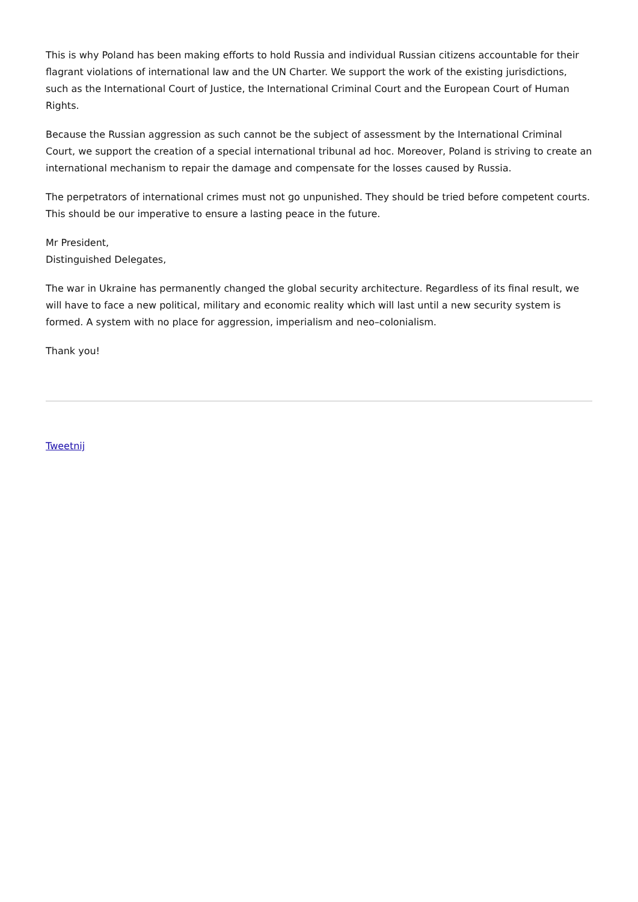This is why Poland has been making efforts to hold Russia and individual Russian citizens accountable for their flagrant violations of international law and the UN Charter. We support the work of the existing jurisdictions, such as the International Court of Justice, the International Criminal Court and the European Court of Human Rights.
Because the Russian aggression as such cannot be the subject of assessment by the International Criminal Court, we support the creation of a special international tribunal ad hoc. Moreover, Poland is striving to create an international mechanism to repair the damage and compensate for the losses caused by Russia.
The perpetrators of international crimes must not go unpunished. They should be tried before competent courts. This should be our imperative to ensure a lasting peace in the future.
Mr President,
Distinguished Delegates,
The war in Ukraine has permanently changed the global security architecture. Regardless of its final result, we will have to face a new political, military and economic reality which will last until a new security system is formed. A system with no place for aggression, imperialism and neo–colonialism.
Thank you!
Tweetnij